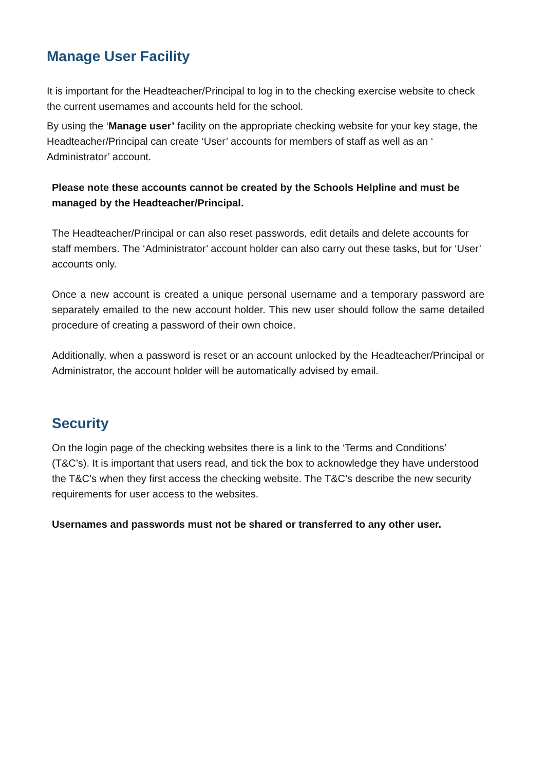Manage User Facility
It is important for the Headteacher/Principal to log in to the checking exercise website to check the current usernames and accounts held for the school.
By using the ‘Manage user’ facility on the appropriate checking website for your key stage, the Headteacher/Principal can create ‘User’ accounts for members of staff as well as an ‘ Administrator’ account.
Please note these accounts cannot be created by the Schools Helpline and must be managed by the Headteacher/Principal.
The Headteacher/Principal or can also reset passwords, edit details and delete accounts for staff members. The ‘Administrator’ account holder can also carry out these tasks, but for ‘User’ accounts only.
Once a new account is created a unique personal username and a temporary password are separately emailed to the new account holder. This new user should follow the same detailed procedure of creating a password of their own choice.
Additionally, when a password is reset or an account unlocked by the Headteacher/Principal or Administrator, the account holder will be automatically advised by email.
Security
On the login page of the checking websites there is a link to the ‘Terms and Conditions’ (T&C’s). It is important that users read, and tick the box to acknowledge they have understood the T&C’s when they first access the checking website. The T&C’s describe the new security requirements for user access to the websites.
Usernames and passwords must not be shared or transferred to any other user.